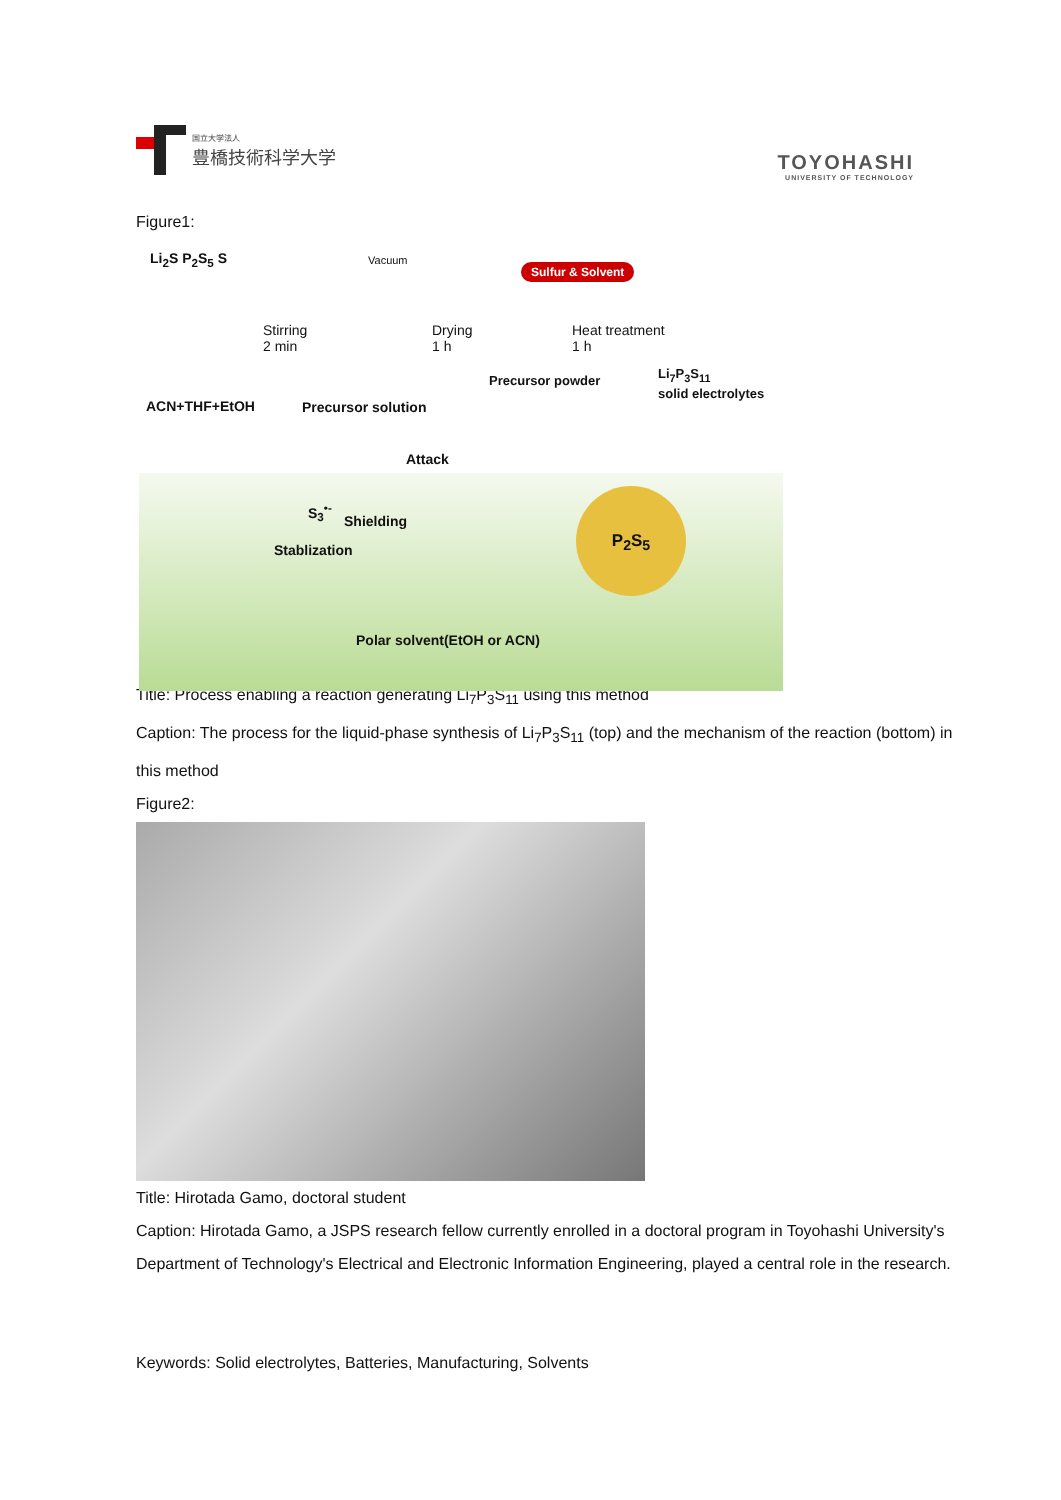国立大学法人
豊橋技術科学大学
TOYOHASHI
UNIVERSITY OF TECHNOLOGY
Figure1:
Li<sub>2</sub>S P<sub>2</sub>S<sub>5</sub> S Vacuum
Sulfur & Solvent
Stirring
2 min
Drying
1 h
Heat treatment
1 h
Precursor powder
Li<sub>7</sub>P<sub>3</sub>S<sub>11</sub>
solid electrolytes
ACN+THF+EtOH Precursor solution
Attack
S<sub>3</sub><sup>•-</sup>
Shielding
Stablization
P<sub>2</sub>S<sub>5</sub>
Polar solvent(EtOH or ACN)
Title: Process enabling a reaction generating Li<sub>7</sub>P<sub>3</sub>S<sub>11</sub> using this method
Caption: The process for the liquid-phase synthesis of Li<sub>7</sub>P<sub>3</sub>S<sub>11</sub> (top) and the mechanism of the reaction (bottom) in this method
Figure2:
Title: Hirotada Gamo, doctoral student
Caption: Hirotada Gamo, a JSPS research fellow currently enrolled in a doctoral program in Toyohashi University's Department of Technology's Electrical and Electronic Information Engineering, played a central role in the research.
Keywords: Solid electrolytes, Batteries, Manufacturing, Solvents